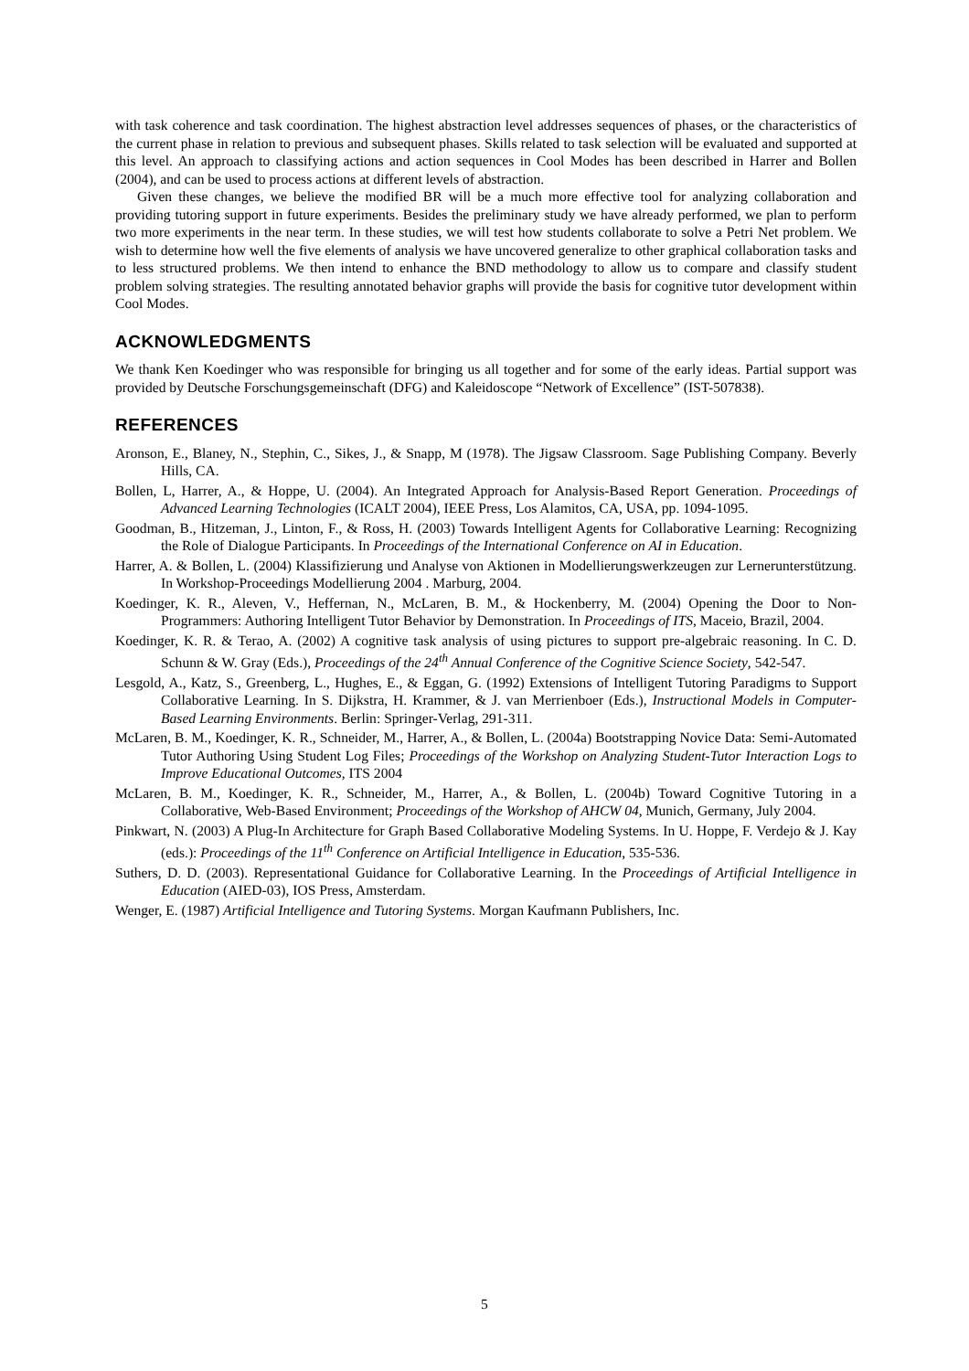with task coherence and task coordination. The highest abstraction level addresses sequences of phases, or the characteristics of the current phase in relation to previous and subsequent phases. Skills related to task selection will be evaluated and supported at this level. An approach to classifying actions and action sequences in Cool Modes has been described in Harrer and Bollen (2004), and can be used to process actions at different levels of abstraction.
Given these changes, we believe the modified BR will be a much more effective tool for analyzing collaboration and providing tutoring support in future experiments. Besides the preliminary study we have already performed, we plan to perform two more experiments in the near term. In these studies, we will test how students collaborate to solve a Petri Net problem. We wish to determine how well the five elements of analysis we have uncovered generalize to other graphical collaboration tasks and to less structured problems. We then intend to enhance the BND methodology to allow us to compare and classify student problem solving strategies. The resulting annotated behavior graphs will provide the basis for cognitive tutor development within Cool Modes.
ACKNOWLEDGMENTS
We thank Ken Koedinger who was responsible for bringing us all together and for some of the early ideas. Partial support was provided by Deutsche Forschungsgemeinschaft (DFG) and Kaleidoscope “Network of Excellence” (IST-507838).
REFERENCES
Aronson, E., Blaney, N., Stephin, C., Sikes, J., & Snapp, M (1978). The Jigsaw Classroom. Sage Publishing Company. Beverly Hills, CA.
Bollen, L, Harrer, A., & Hoppe, U. (2004). An Integrated Approach for Analysis-Based Report Generation. Proceedings of Advanced Learning Technologies (ICALT 2004), IEEE Press, Los Alamitos, CA, USA, pp. 1094-1095.
Goodman, B., Hitzeman, J., Linton, F., & Ross, H. (2003) Towards Intelligent Agents for Collaborative Learning: Recognizing the Role of Dialogue Participants. In Proceedings of the International Conference on AI in Education.
Harrer, A. & Bollen, L. (2004) Klassifizierung und Analyse von Aktionen in Modellierungswerkzeugen zur Lernerunterstützung. In Workshop-Proceedings Modellierung 2004 . Marburg, 2004.
Koedinger, K. R., Aleven, V., Heffernan, N., McLaren, B. M., & Hockenberry, M. (2004) Opening the Door to Non-Programmers: Authoring Intelligent Tutor Behavior by Demonstration. In Proceedings of ITS, Maceio, Brazil, 2004.
Koedinger, K. R. & Terao, A. (2002) A cognitive task analysis of using pictures to support pre-algebraic reasoning. In C. D. Schunn & W. Gray (Eds.), Proceedings of the 24<sup>th</sup> Annual Conference of the Cognitive Science Society, 542-547.
Lesgold, A., Katz, S., Greenberg, L., Hughes, E., & Eggan, G. (1992) Extensions of Intelligent Tutoring Paradigms to Support Collaborative Learning. In S. Dijkstra, H. Krammer, & J. van Merrienboer (Eds.), Instructional Models in Computer-Based Learning Environments. Berlin: Springer-Verlag, 291-311.
McLaren, B. M., Koedinger, K. R., Schneider, M., Harrer, A., & Bollen, L. (2004a) Bootstrapping Novice Data: Semi-Automated Tutor Authoring Using Student Log Files; Proceedings of the Workshop on Analyzing Student-Tutor Interaction Logs to Improve Educational Outcomes, ITS 2004
McLaren, B. M., Koedinger, K. R., Schneider, M., Harrer, A., & Bollen, L. (2004b) Toward Cognitive Tutoring in a Collaborative, Web-Based Environment; Proceedings of the Workshop of AHCW 04, Munich, Germany, July 2004.
Pinkwart, N. (2003) A Plug-In Architecture for Graph Based Collaborative Modeling Systems. In U. Hoppe, F. Verdejo & J. Kay (eds.): Proceedings of the 11<sup>th</sup> Conference on Artificial Intelligence in Education, 535-536.
Suthers, D. D. (2003). Representational Guidance for Collaborative Learning. In the Proceedings of Artificial Intelligence in Education (AIED-03), IOS Press, Amsterdam.
Wenger, E. (1987) Artificial Intelligence and Tutoring Systems. Morgan Kaufmann Publishers, Inc.
5